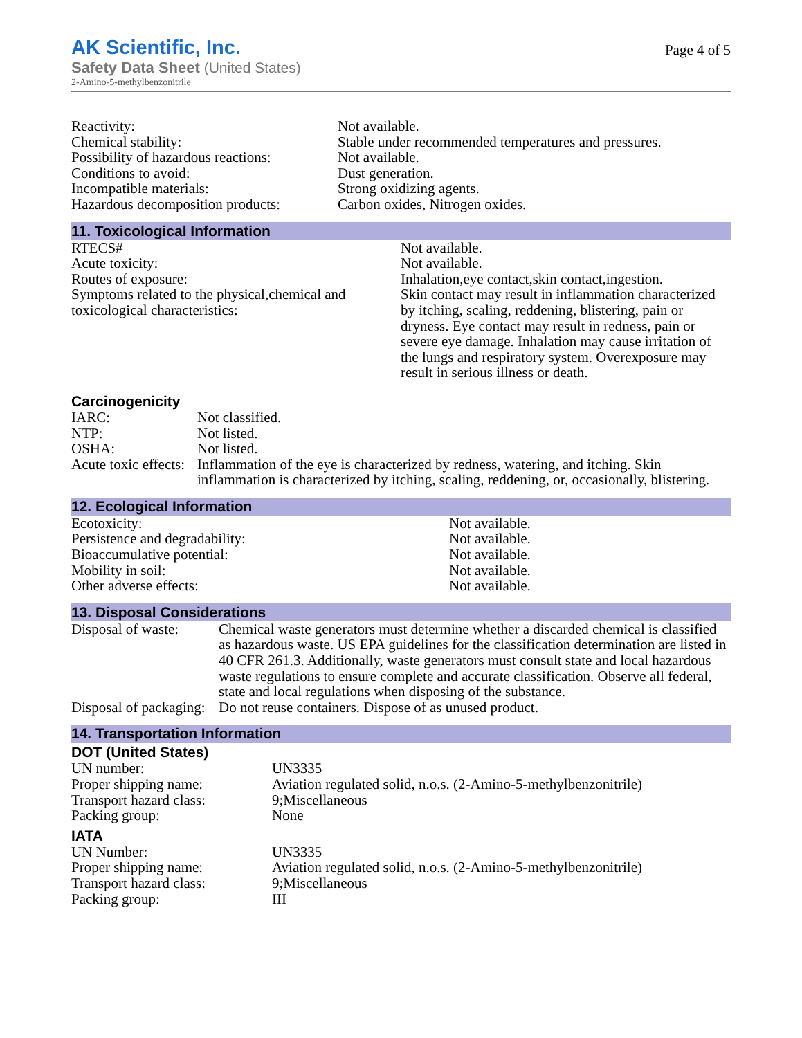AK Scientific, Inc.
Safety Data Sheet (United States)
2-Amino-5-methylbenzonitrile
Page 4 of 5
| Reactivity: | Not available. |
| Chemical stability: | Stable under recommended temperatures and pressures. |
| Possibility of hazardous reactions: | Not available. |
| Conditions to avoid: | Dust generation. |
| Incompatible materials: | Strong oxidizing agents. |
| Hazardous decomposition products: | Carbon oxides, Nitrogen oxides. |
11. Toxicological Information
| RTECS# | Not available. |
| Acute toxicity: | Not available. |
| Routes of exposure: | Inhalation,eye contact,skin contact,ingestion. |
| Symptoms related to the physical,chemical and toxicological characteristics: | Skin contact may result in inflammation characterized by itching, scaling, reddening, blistering, pain or dryness. Eye contact may result in redness, pain or severe eye damage. Inhalation may cause irritation of the lungs and respiratory system. Overexposure may result in serious illness or death. |
Carcinogenicity
| IARC: | Not classified. |
| NTP: | Not listed. |
| OSHA: | Not listed. |
| Acute toxic effects: | Inflammation of the eye is characterized by redness, watering, and itching. Skin inflammation is characterized by itching, scaling, reddening, or, occasionally, blistering. |
12. Ecological Information
| Ecotoxicity: | Not available. |
| Persistence and degradability: | Not available. |
| Bioaccumulative potential: | Not available. |
| Mobility in soil: | Not available. |
| Other adverse effects: | Not available. |
13. Disposal Considerations
| Disposal of waste: | Chemical waste generators must determine whether a discarded chemical is classified as hazardous waste. US EPA guidelines for the classification determination are listed in 40 CFR 261.3. Additionally, waste generators must consult state and local hazardous waste regulations to ensure complete and accurate classification. Observe all federal, state and local regulations when disposing of the substance. |
| Disposal of packaging: | Do not reuse containers. Dispose of as unused product. |
14. Transportation Information
DOT (United States)
| UN number: | UN3335 |
| Proper shipping name: | Aviation regulated solid, n.o.s. (2-Amino-5-methylbenzonitrile) |
| Transport hazard class: | 9;Miscellaneous |
| Packing group: | None |
IATA
| UN Number: | UN3335 |
| Proper shipping name: | Aviation regulated solid, n.o.s. (2-Amino-5-methylbenzonitrile) |
| Transport hazard class: | 9;Miscellaneous |
| Packing group: | III |